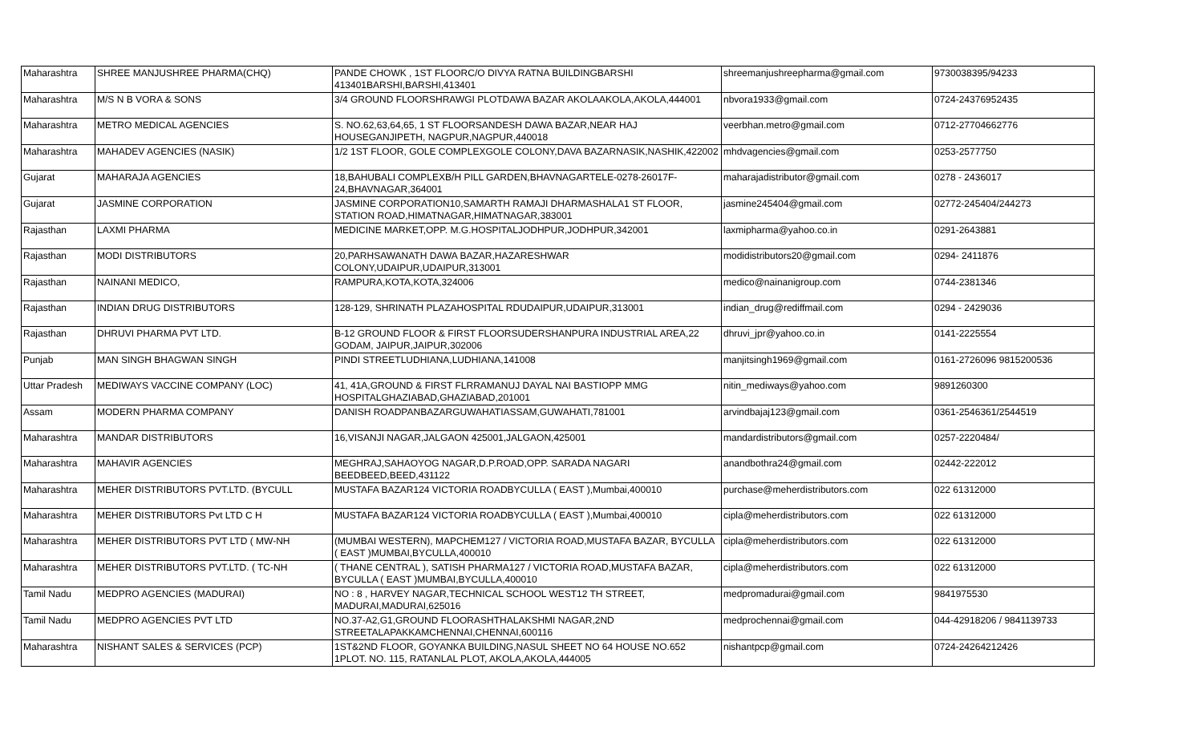| Maharashtra | SHREE MANJUSHREE PHARMA(CHQ) | PANDE CHOWK , 1ST FLOORC/O DIVYA RATNA BUILDINGBARSHI 413401BARSHI,BARSHI,413401 | shreemanjushreepharma@gmail.com | 9730038395/94233 |
| Maharashtra | M/S N B VORA & SONS | 3/4 GROUND FLOORSHRAWGI PLOTDAWA BAZAR AKOLAAKOLA,AKOLA,444001 | nbvora1933@gmail.com | 0724-24376952435 |
| Maharashtra | METRO MEDICAL AGENCIES | S. NO.62,63,64,65, 1 ST FLOORSANDESH DAWA BAZAR,NEAR HAJ HOUSEGANJIPETH, NAGPUR,NAGPUR,440018 | veerbhan.metro@gmail.com | 0712-27704662776 |
| Maharashtra | MAHADEV AGENCIES (NASIK) | 1/2 1ST FLOOR, GOLE COMPLEXGOLE COLONY,DAVA BAZARNASIK,NASHIK,422002 | mhdvagencies@gmail.com | 0253-2577750 |
| Gujarat | MAHARAJA AGENCIES | 18,BAHUBALI COMPLEXB/H PILL GARDEN,BHAVNAGARTELE-0278-26017F-24,BHAVNAGAR,364001 | maharajadistributor@gmail.com | 0278 - 2436017 |
| Gujarat | JASMINE CORPORATION | JASMINE CORPORATION10,SAMARTH RAMAJI DHARMASHALA1 ST FLOOR, STATION ROAD,HIMATNAGAR,HIMATNAGAR,383001 | jasmine245404@gmail.com | 02772-245404/244273 |
| Rajasthan | LAXMI PHARMA | MEDICINE MARKET,OPP. M.G.HOSPITALJODHPUR,JODHPUR,342001 | laxmipharma@yahoo.co.in | 0291-2643881 |
| Rajasthan | MODI DISTRIBUTORS | 20,PARHSAWANATH DAWA BAZAR,HAZARESHWAR COLONY,UDAIPUR,UDAIPUR,313001 | modidistributors20@gmail.com | 0294- 2411876 |
| Rajasthan | NAINANI MEDICO, | RAMPURA,KOTA,KOTA,324006 | medico@nainanigroup.com | 0744-2381346 |
| Rajasthan | INDIAN DRUG DISTRIBUTORS | 128-129, SHRINATH PLAZAHOSPITAL RDUDAIPUR,UDAIPUR,313001 | indian_drug@rediffmail.com | 0294 - 2429036 |
| Rajasthan | DHRUVI PHARMA PVT LTD. | B-12 GROUND FLOOR & FIRST FLOORSUDERSHANPURA INDUSTRIAL AREA,22 GODAM, JAIPUR,JAIPUR,302006 | dhruvi_jpr@yahoo.co.in | 0141-2225554 |
| Punjab | MAN SINGH BHAGWAN SINGH | PINDI STREETLUDHIANA,LUDHIANA,141008 | manjitsingh1969@gmail.com | 0161-2726096 9815200536 |
| Uttar Pradesh | MEDIWAYS VACCINE COMPANY (LOC) | 41, 41A,GROUND & FIRST FLRRAMANUJ DAYAL NAI BASTIOPP MMG HOSPITALGHAZIABAD,GHAZIABAD,201001 | nitin_mediways@yahoo.com | 9891260300 |
| Assam | MODERN PHARMA COMPANY | DANISH ROADPANBAZARGUWAHATIASSAM,GUWAHATI,781001 | arvindbajaj123@gmail.com | 0361-2546361/2544519 |
| Maharashtra | MANDAR DISTRIBUTORS | 16,VISANJI NAGAR,JALGAON 425001,JALGAON,425001 | mandardistributors@gmail.com | 0257-2220484/ |
| Maharashtra | MAHAVIR AGENCIES | MEGHRAJ,SAHAOYOG NAGAR,D.P.ROAD,OPP. SARADA NAGARI BEEDBEED,BEED,431122 | anandbothra24@gmail.com | 02442-222012 |
| Maharashtra | MEHER DISTRIBUTORS PVT.LTD. (BYCULL | MUSTAFA BAZAR124 VICTORIA ROADBYCULLA ( EAST ),Mumbai,400010 | purchase@meherdistributors.com | 022 61312000 |
| Maharashtra | MEHER DISTRIBUTORS Pvt LTD C H | MUSTAFA BAZAR124 VICTORIA ROADBYCULLA ( EAST ),Mumbai,400010 | cipla@meherdistributors.com | 022 61312000 |
| Maharashtra | MEHER DISTRIBUTORS PVT LTD ( MW-NH | (MUMBAI WESTERN), MAPCHEM127 / VICTORIA ROAD,MUSTAFA BAZAR, BYCULLA ( EAST )MUMBAI,BYCULLA,400010 | cipla@meherdistributors.com | 022 61312000 |
| Maharashtra | MEHER DISTRIBUTORS PVT.LTD. ( TC-NH | ( THANE CENTRAL ), SATISH PHARMA127 / VICTORIA ROAD,MUSTAFA BAZAR, BYCULLA ( EAST )MUMBAI,BYCULLA,400010 | cipla@meherdistributors.com | 022 61312000 |
| Tamil Nadu | MEDPRO AGENCIES (MADURAI) | NO : 8 , HARVEY NAGAR,TECHNICAL SCHOOL WEST12 TH STREET, MADURAI,MADURAI,625016 | medpromadurai@gmail.com | 9841975530 |
| Tamil Nadu | MEDPRO AGENCIES PVT LTD | NO.37-A2,G1,GROUND FLOORASHTHALAKSHMI NAGAR,2ND STREETALAPAKKAMCHENNAI,CHENNAI,600116 | medprochennai@gmail.com | 044-42918206 / 9841139733 |
| Maharashtra | NISHANT SALES & SERVICES (PCP) | 1ST&2ND FLOOR, GOYANKA BUILDING,NASUL SHEET NO 64 HOUSE NO.652 1PLOT. NO. 115, RATANLAL PLOT, AKOLA,AKOLA,444005 | nishantpcp@gmail.com | 0724-24264212426 |